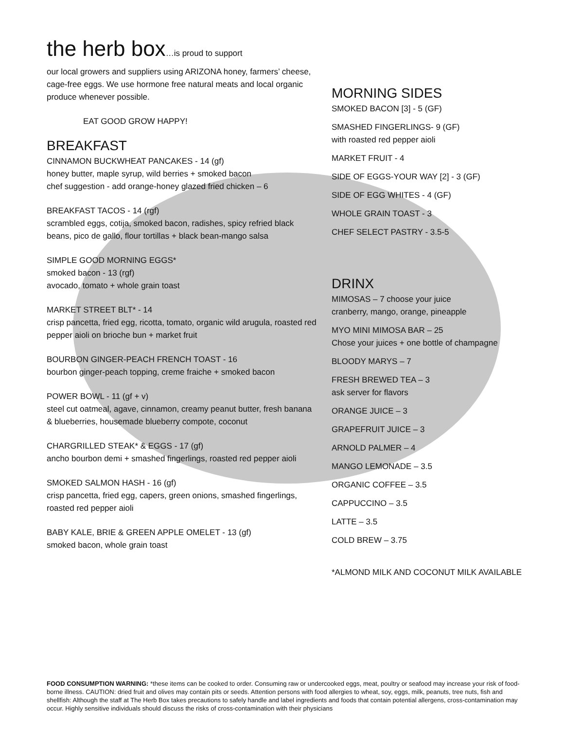the herb box…is proud to support
our local growers and suppliers using ARIZONA honey, farmers’ cheese, cage-free eggs. We use hormone free natural meats and local organic produce whenever possible.
EAT GOOD GROW HAPPY!
BREAKFAST
CINNAMON BUCKWHEAT PANCAKES - 14 (gf)
honey butter, maple syrup, wild berries + smoked bacon
chef suggestion - add orange-honey glazed fried chicken – 6
BREAKFAST TACOS - 14 (rgf)
scrambled eggs, cotija, smoked bacon, radishes, spicy refried black beans, pico de gallo, flour tortillas + black bean-mango salsa
SIMPLE GOOD MORNING EGGS*
smoked bacon - 13 (rgf)
avocado, tomato + whole grain toast
MARKET STREET BLT* - 14
crisp pancetta, fried egg, ricotta, tomato, organic wild arugula, roasted red pepper aioli on brioche bun + market fruit
BOURBON GINGER-PEACH FRENCH TOAST - 16
bourbon ginger-peach topping, creme fraiche + smoked bacon
POWER BOWL - 11 (gf + v)
steel cut oatmeal, agave, cinnamon, creamy peanut butter, fresh banana & blueberries, housemade blueberry compote, coconut
CHARGRILLED STEAK* & EGGS - 17 (gf)
ancho bourbon demi + smashed fingerlings, roasted red pepper aioli
SMOKED SALMON HASH - 16 (gf)
crisp pancetta, fried egg, capers, green onions, smashed fingerlings, roasted red pepper aioli
BABY KALE, BRIE & GREEN APPLE OMELET - 13 (gf)
smoked bacon, whole grain toast
MORNING SIDES
SMOKED BACON [3] - 5 (GF)
SMASHED FINGERLINGS- 9 (GF)
with roasted red pepper aioli
MARKET FRUIT - 4
SIDE OF EGGS-YOUR WAY [2] - 3 (GF)
SIDE OF EGG WHITES - 4 (GF)
WHOLE GRAIN TOAST - 3
CHEF SELECT PASTRY - 3.5-5
DRINX
MIMOSAS – 7 choose your juice
cranberry, mango, orange, pineapple
MYO MINI MIMOSA BAR – 25
Chose your juices + one bottle of champagne
BLOODY MARYS – 7
FRESH BREWED TEA – 3
ask server for flavors
ORANGE JUICE – 3
GRAPEFRUIT JUICE – 3
ARNOLD PALMER – 4
MANGO LEMONADE – 3.5
ORGANIC COFFEE – 3.5
CAPPUCCINO – 3.5
LATTE – 3.5
COLD BREW – 3.75
*ALMOND MILK AND COCONUT MILK AVAILABLE
FOOD CONSUMPTION WARNING: *these items can be cooked to order. Consuming raw or undercooked eggs, meat, poultry or seafood may increase your risk of food-borne illness. CAUTION: dried fruit and olives may contain pits or seeds. Attention persons with food allergies to wheat, soy, eggs, milk, peanuts, tree nuts, fish and shellfish: Although the staff at The Herb Box takes precautions to safely handle and label ingredients and foods that contain potential allergens, cross-contamination may occur. Highly sensitive individuals should discuss the risks of cross-contamination with their physicians